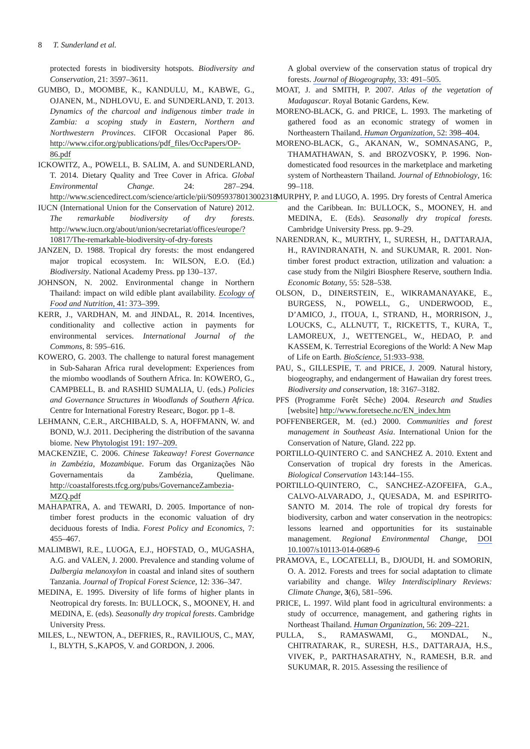8 T. Sunderland et al.
protected forests in biodiversity hotspots. Biodiversity and Conservation, 21: 3597–3611.
GUMBO, D., MOOMBE, K., KANDULU, M., KABWE, G., OJANEN, M., NDHLOVU, E. and SUNDERLAND, T. 2013. Dynamics of the charcoal and indigenous timber trade in Zambia: a scoping study in Eastern, Northern and Northwestern Provinces. CIFOR Occasional Paper 86. http://www.cifor.org/publications/pdf_files/OccPapers/OP-86.pdf
ICKOWITZ, A., POWELL, B. SALIM, A. and SUNDERLAND, T. 2014. Dietary Quality and Tree Cover in Africa. Global Environmental Change. 24: 287–294. http://www.sciencedirect.com/science/article/pii/S0959378013002318
IUCN (International Union for the Conservation of Nature) 2012. The remarkable biodiversity of dry forests. http://www.iucn.org/about/union/secretariat/offices/europe/?10817/The-remarkable-biodiversity-of-dry-forests
JANZEN, D. 1988. Tropical dry forests: the most endangered major tropical ecosystem. In: WILSON, E.O. (Ed.) Biodiversity. National Academy Press. pp 130–137.
JOHNSON, N. 2002. Environmental change in Northern Thailand: impact on wild edible plant availability. Ecology of Food and Nutrition, 41: 373–399.
KERR, J., VARDHAN, M. and JINDAL, R. 2014. Incentives, conditionality and collective action in payments for environmental services. International Journal of the Commons, 8: 595–616.
KOWERO, G. 2003. The challenge to natural forest management in Sub-Saharan Africa rural development: Experiences from the miombo woodlands of Southern Africa. In: KOWERO, G., CAMPBELL, B. and RASHID SUMALIA, U. (eds.) Policies and Governance Structures in Woodlands of Southern Africa. Centre for International Forestry Researc, Bogor. pp 1–8.
LEHMANN, C.E.R., ARCHIBALD, S. A, HOFFMANN, W. and BOND, W.J. 2011. Deciphering the distribution of the savanna biome. New Phytologist 191: 197–209.
MACKENZIE, C. 2006. Chinese Takeaway! Forest Governance in Zambézia, Mozambique. Forum das Organizações Não Governamentais da Zambézia, Quelimane. http://coastalforests.tfcg.org/pubs/GovernanceZambezia-MZQ.pdf
MAHAPATRA, A. and TEWARI, D. 2005. Importance of non-timber forest products in the economic valuation of dry deciduous forests of India. Forest Policy and Economics, 7: 455–467.
MALIMBWI, R.E., LUOGA, E.J., HOFSTAD, O., MUGASHA, A.G. and VALEN, J. 2000. Prevalence and standing volume of Dalbergia melanoxylon in coastal and inland sites of southern Tanzania. Journal of Tropical Forest Science, 12: 336–347.
MEDINA, E. 1995. Diversity of life forms of higher plants in Neotropical dry forests. In: BULLOCK, S., MOONEY, H. and MEDINA, E. (eds). Seasonally dry tropical forests. Cambridge University Press.
MILES, L., NEWTON, A., DEFRIES, R., RAVILIOUS, C., MAY, I., BLYTH, S.,KAPOS, V. and GORDON, J. 2006.
A global overview of the conservation status of tropical dry forests. Journal of Biogeography, 33: 491–505.
MOAT, J. and SMITH, P. 2007. Atlas of the vegetation of Madagascar. Royal Botanic Gardens, Kew.
MORENO-BLACK, G. and PRICE, L. 1993. The marketing of gathered food as an economic strategy of women in Northeastern Thailand. Human Organization, 52: 398–404.
MORENO-BLACK, G., AKANAN, W., SOMNASANG, P., THAMATHAWAN, S. and BROZVOSKY, P. 1996. Non-domesticated food resources in the marketplace and marketing system of Northeastern Thailand. Journal of Ethnobiology, 16: 99–118.
MURPHY, P. and LUGO, A. 1995. Dry forests of Central America and the Caribbean. In: BULLOCK, S., MOONEY, H. and MEDINA, E. (Eds). Seasonally dry tropical forests. Cambridge University Press. pp. 9–29.
NARENDRAN, K., MURTHY, I., SURESH, H., DATTARAJA, H., RAVINDRANATH, N. and SUKUMAR, R. 2001. Non-timber forest product extraction, utilization and valuation: a case study from the Nilgiri Biosphere Reserve, southern India. Economic Botany, 55: 528–538.
OLSON, D., DINERSTEIN, E., WIKRAMANAYAKE, E., BURGESS, N., POWELL, G., UNDERWOOD, E., D’AMICO, J., ITOUA, I., STRAND, H., MORRISON, J., LOUCKS, C., ALLNUTT, T., RICKETTS, T., KURA, T., LAMOREUX, J., WETTENGEL, W., HEDAO, P. and KASSEM, K. Terrestrial Ecoregions of the World: A New Map of Life on Earth. BioScience, 51:933–938.
PAU, S., GILLESPIE, T. and PRICE, J. 2009. Natural history, biogeography, and endangerment of Hawaiian dry forest trees. Biodiversity and conservation, 18: 3167–3182.
PFS (Programme Forêt Sêche) 2004. Research and Studies [website] http://www.foretseche.nc/EN_index.htm
POFFENBERGER, M. (ed.) 2000. Communities and forest management in Southeast Asia. International Union for the Conservation of Nature, Gland. 222 pp.
PORTILLO-QUINTERO C. and SANCHEZ A. 2010. Extent and Conservation of tropical dry forests in the Americas. Biological Conservation 143:144–155.
PORTILLO-QUINTERO, C., SANCHEZ-AZOFEIFA, G.A., CALVO-ALVARADO, J., QUESADA, M. and ESPIRITO-SANTO M. 2014. The role of tropical dry forests for biodiversity, carbon and water conservation in the neotropics: lessons learned and opportunities for its sustainable management. Regional Environmental Change, DOI 10.1007/s10113-014-0689-6
PRAMOVA, E., LOCATELLI, B., DJOUDI, H. and SOMORIN, O. A. 2012. Forests and trees for social adaptation to climate variability and change. Wiley Interdisciplinary Reviews: Climate Change, 3(6), 581–596.
PRICE, L. 1997. Wild plant food in agricultural environments: a study of occurrence, management, and gathering rights in Northeast Thailand. Human Organization, 56: 209–221.
PULLA, S., RAMASWAMI, G., MONDAL, N., CHITRATARAK, R., SURESH, H.S., DATTARAJA, H.S., VIVEK, P., PARTHASARATHY, N., RAMESH, B.R. and SUKUMAR, R. 2015. Assessing the resilience of